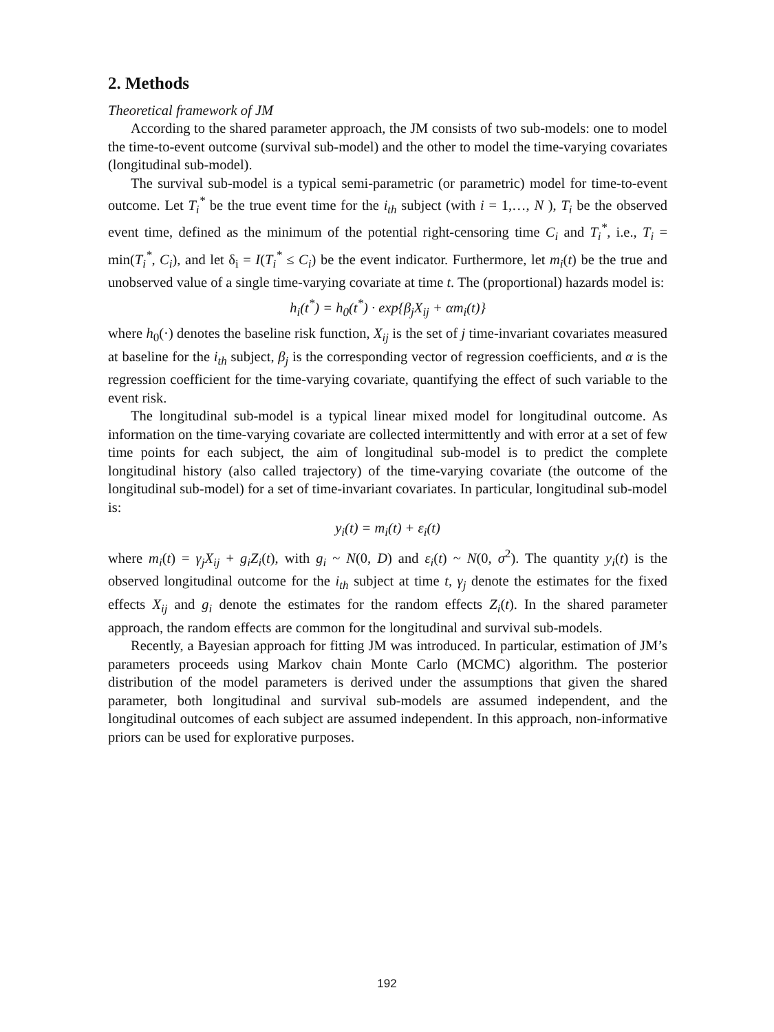2. Methods
Theoretical framework of JM
According to the shared parameter approach, the JM consists of two sub-models: one to model the time-to-event outcome (survival sub-model) and the other to model the time-varying covariates (longitudinal sub-model).
The survival sub-model is a typical semi-parametric (or parametric) model for time-to-event outcome. Let T<sub>i</sub><sup>*</sup> be the true event time for the i<sub>th</sub> subject (with i = 1,…, N ), T<sub>i</sub> be the observed event time, defined as the minimum of the potential right-censoring time C<sub>i</sub> and T<sub>i</sub><sup>*</sup>, i.e., T<sub>i</sub> = min(T<sub>i</sub><sup>*</sup>, C<sub>i</sub>), and let δ<sub>i</sub> = I(T<sub>i</sub><sup>*</sup> ≤ C<sub>i</sub>) be the event indicator. Furthermore, let m<sub>i</sub>(t) be the true and unobserved value of a single time-varying covariate at time t. The (proportional) hazards model is:
h<sub>i</sub>(t<sup>*</sup>) = h<sub>0</sub>(t<sup>*</sup>) · exp{β<sub>j</sub>X<sub>ij</sub> + αm<sub>i</sub>(t)}
where h<sub>0</sub>(·) denotes the baseline risk function, X<sub>ij</sub> is the set of j time-invariant covariates measured at baseline for the i<sub>th</sub> subject, β<sub>j</sub> is the corresponding vector of regression coefficients, and α is the regression coefficient for the time-varying covariate, quantifying the effect of such variable to the event risk.
The longitudinal sub-model is a typical linear mixed model for longitudinal outcome. As information on the time-varying covariate are collected intermittently and with error at a set of few time points for each subject, the aim of longitudinal sub-model is to predict the complete longitudinal history (also called trajectory) of the time-varying covariate (the outcome of the longitudinal sub-model) for a set of time-invariant covariates. In particular, longitudinal sub-model is:
y<sub>i</sub>(t) = m<sub>i</sub>(t) + ε<sub>i</sub>(t)
where m<sub>i</sub>(t) = γ<sub>j</sub>X<sub>ij</sub> + g<sub>i</sub>Z<sub>i</sub>(t), with g<sub>i</sub> ~ N(0, D) and ε<sub>i</sub>(t) ~ N(0, σ<sup>2</sup>). The quantity y<sub>i</sub>(t) is the observed longitudinal outcome for the i<sub>th</sub> subject at time t, γ<sub>j</sub> denote the estimates for the fixed effects X<sub>ij</sub> and g<sub>i</sub> denote the estimates for the random effects Z<sub>i</sub>(t). In the shared parameter approach, the random effects are common for the longitudinal and survival sub-models.
Recently, a Bayesian approach for fitting JM was introduced. In particular, estimation of JM’s parameters proceeds using Markov chain Monte Carlo (MCMC) algorithm. The posterior distribution of the model parameters is derived under the assumptions that given the shared parameter, both longitudinal and survival sub-models are assumed independent, and the longitudinal outcomes of each subject are assumed independent. In this approach, non-informative priors can be used for explorative purposes.
192